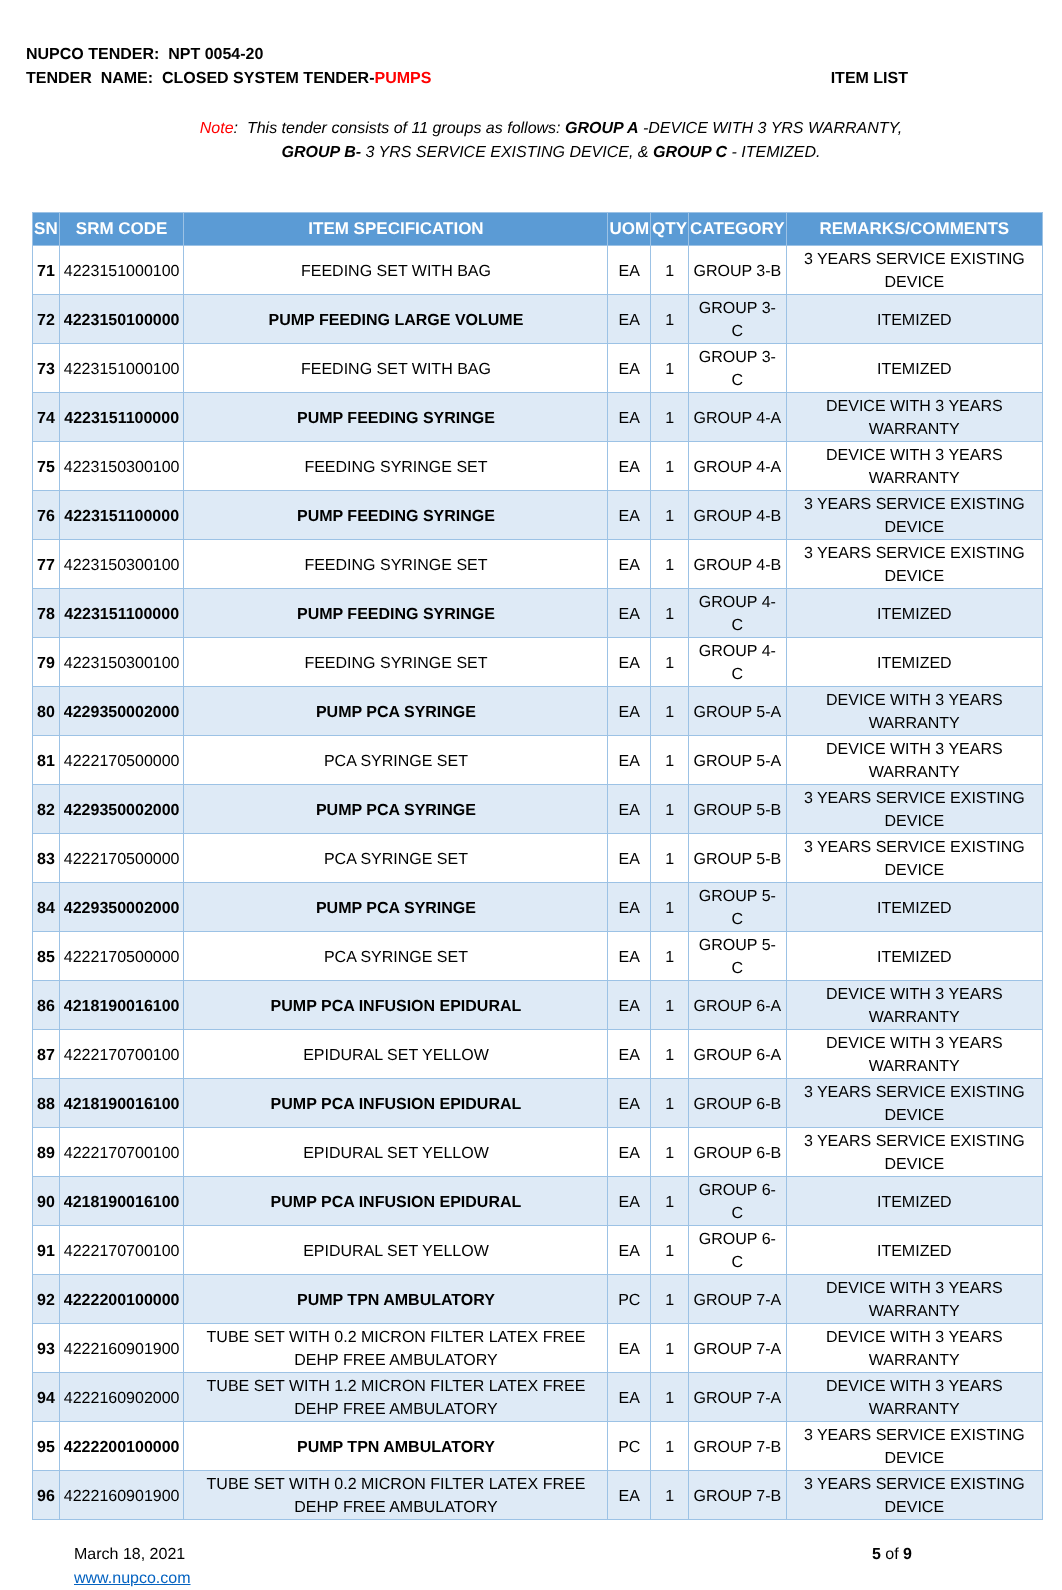NUPCO TENDER: NPT 0054-20
TENDER NAME: CLOSED SYSTEM TENDER-PUMPS ITEM LIST
Note: This tender consists of 11 groups as follows: GROUP A -DEVICE WITH 3 YRS WARRANTY,
GROUP B- 3 YRS SERVICE EXISTING DEVICE, & GROUP C - ITEMIZED.
| SN | SRM CODE | ITEM SPECIFICATION | UOM | QTY | CATEGORY | REMARKS/COMMENTS |
| --- | --- | --- | --- | --- | --- | --- |
| 71 | 4223151000100 | FEEDING SET WITH BAG | EA | 1 | GROUP 3-B | 3 YEARS SERVICE EXISTING DEVICE |
| 72 | 4223150100000 | PUMP FEEDING LARGE VOLUME | EA | 1 | GROUP 3-C | ITEMIZED |
| 73 | 4223151000100 | FEEDING SET WITH BAG | EA | 1 | GROUP 3-C | ITEMIZED |
| 74 | 4223151100000 | PUMP FEEDING SYRINGE | EA | 1 | GROUP 4-A | DEVICE WITH 3 YEARS WARRANTY |
| 75 | 4223150300100 | FEEDING SYRINGE SET | EA | 1 | GROUP 4-A | DEVICE WITH 3 YEARS WARRANTY |
| 76 | 4223151100000 | PUMP FEEDING SYRINGE | EA | 1 | GROUP 4-B | 3 YEARS SERVICE EXISTING DEVICE |
| 77 | 4223150300100 | FEEDING SYRINGE SET | EA | 1 | GROUP 4-B | 3 YEARS SERVICE EXISTING DEVICE |
| 78 | 4223151100000 | PUMP FEEDING SYRINGE | EA | 1 | GROUP 4-C | ITEMIZED |
| 79 | 4223150300100 | FEEDING SYRINGE SET | EA | 1 | GROUP 4-C | ITEMIZED |
| 80 | 4229350002000 | PUMP PCA SYRINGE | EA | 1 | GROUP 5-A | DEVICE WITH 3 YEARS WARRANTY |
| 81 | 4222170500000 | PCA SYRINGE SET | EA | 1 | GROUP 5-A | DEVICE WITH 3 YEARS WARRANTY |
| 82 | 4229350002000 | PUMP PCA SYRINGE | EA | 1 | GROUP 5-B | 3 YEARS SERVICE EXISTING DEVICE |
| 83 | 4222170500000 | PCA SYRINGE SET | EA | 1 | GROUP 5-B | 3 YEARS SERVICE EXISTING DEVICE |
| 84 | 4229350002000 | PUMP PCA SYRINGE | EA | 1 | GROUP 5-C | ITEMIZED |
| 85 | 4222170500000 | PCA SYRINGE SET | EA | 1 | GROUP 5-C | ITEMIZED |
| 86 | 4218190016100 | PUMP PCA INFUSION EPIDURAL | EA | 1 | GROUP 6-A | DEVICE WITH 3 YEARS WARRANTY |
| 87 | 4222170700100 | EPIDURAL SET YELLOW | EA | 1 | GROUP 6-A | DEVICE WITH 3 YEARS WARRANTY |
| 88 | 4218190016100 | PUMP PCA INFUSION EPIDURAL | EA | 1 | GROUP 6-B | 3 YEARS SERVICE EXISTING DEVICE |
| 89 | 4222170700100 | EPIDURAL SET YELLOW | EA | 1 | GROUP 6-B | 3 YEARS SERVICE EXISTING DEVICE |
| 90 | 4218190016100 | PUMP PCA INFUSION EPIDURAL | EA | 1 | GROUP 6-C | ITEMIZED |
| 91 | 4222170700100 | EPIDURAL SET YELLOW | EA | 1 | GROUP 6-C | ITEMIZED |
| 92 | 4222200100000 | PUMP TPN AMBULATORY | PC | 1 | GROUP 7-A | DEVICE WITH 3 YEARS WARRANTY |
| 93 | 4222160901900 | TUBE SET WITH 0.2 MICRON FILTER LATEX FREE DEHP FREE AMBULATORY | EA | 1 | GROUP 7-A | DEVICE WITH 3 YEARS WARRANTY |
| 94 | 4222160902000 | TUBE SET WITH 1.2 MICRON FILTER LATEX FREE DEHP FREE AMBULATORY | EA | 1 | GROUP 7-A | DEVICE WITH 3 YEARS WARRANTY |
| 95 | 4222200100000 | PUMP TPN AMBULATORY | PC | 1 | GROUP 7-B | 3 YEARS SERVICE EXISTING DEVICE |
| 96 | 4222160901900 | TUBE SET WITH 0.2 MICRON FILTER LATEX FREE DEHP FREE AMBULATORY | EA | 1 | GROUP 7-B | 3 YEARS SERVICE EXISTING DEVICE |
March 18, 2021
www.nupco.com
5 of 9